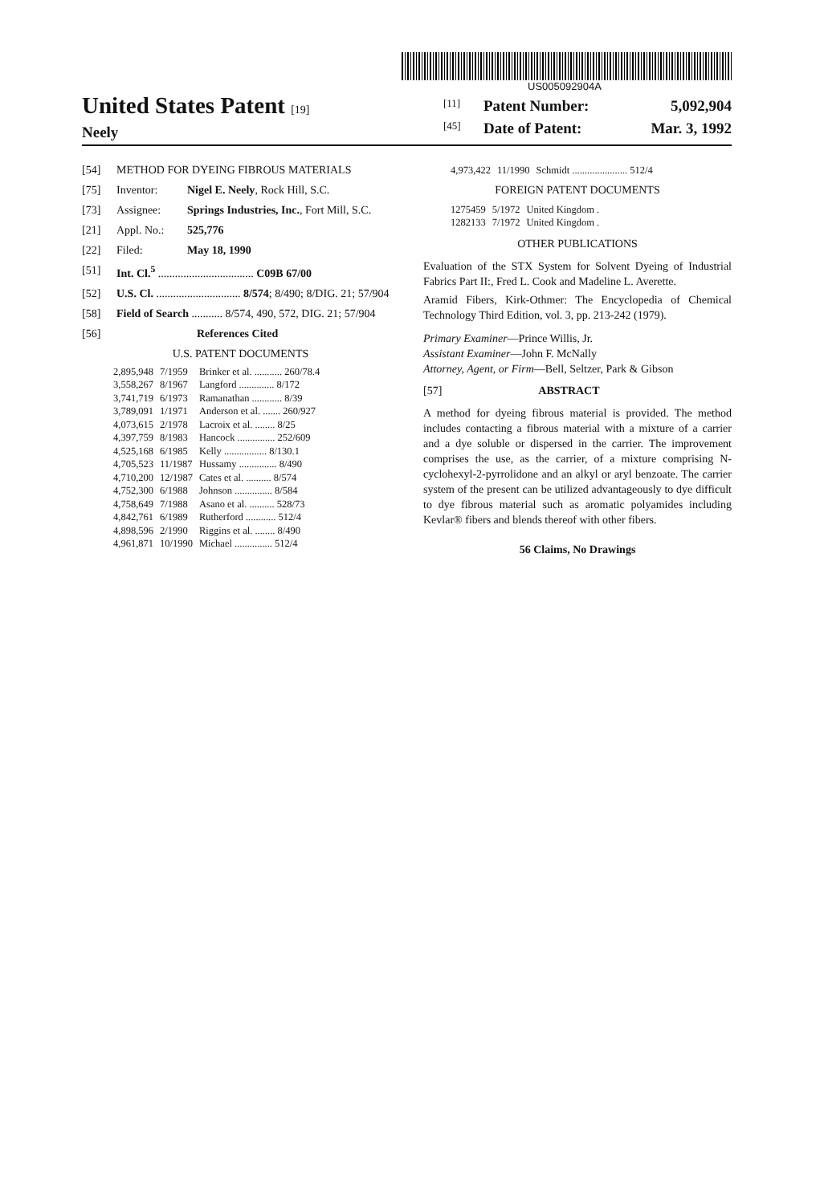US005092904A
United States Patent [19]
Neely
[11] Patent Number: 5,092,904
[45] Date of Patent: Mar. 3, 1992
[54] METHOD FOR DYEING FIBROUS MATERIALS
[75] Inventor: Nigel E. Neely, Rock Hill, S.C.
[73] Assignee: Springs Industries, Inc., Fort Mill, S.C.
[21] Appl. No.: 525,776
[22] Filed: May 18, 1990
[51] Int. Cl.<sup>5</sup> .................................. C09B 67/00
[52] U.S. Cl. .............................. 8/574; 8/490; 8/DIG. 21; 57/904
[58] Field of Search ........... 8/574, 490, 572, DIG. 21; 57/904
[56] References Cited
U.S. PATENT DOCUMENTS
| 2,895,948 | 7/1959 | Brinker et al. ........... 260/78.4 |
| 3,558,267 | 8/1967 | Langford .............. 8/172 |
| 3,741,719 | 6/1973 | Ramanathan ............ 8/39 |
| 3,789,091 | 1/1971 | Anderson et al. ....... 260/927 |
| 4,073,615 | 2/1978 | Lacroix et al. ........ 8/25 |
| 4,397,759 | 8/1983 | Hancock ............... 252/609 |
| 4,525,168 | 6/1985 | Kelly ................. 8/130.1 |
| 4,705,523 | 11/1987 | Hussamy ............... 8/490 |
| 4,710,200 | 12/1987 | Cates et al. .......... 8/574 |
| 4,752,300 | 6/1988 | Johnson ............... 8/584 |
| 4,758,649 | 7/1988 | Asano et al. .......... 528/73 |
| 4,842,761 | 6/1989 | Rutherford ............ 512/4 |
| 4,898,596 | 2/1990 | Riggins et al. ........ 8/490 |
| 4,961,871 | 10/1990 | Michael ............... 512/4 |
| 4,973,422 | 11/1990 | Schmidt ...................... 512/4 |
FOREIGN PATENT DOCUMENTS
| 1275459 | 5/1972 | United Kingdom . |
| 1282133 | 7/1972 | United Kingdom . |
OTHER PUBLICATIONS
Evaluation of the STX System for Solvent Dyeing of Industrial Fabrics Part II:, Fred L. Cook and Madeline L. Averette.
Aramid Fibers, Kirk-Othmer: The Encyclopedia of Chemical Technology Third Edition, vol. 3, pp. 213-242 (1979).
Primary Examiner—Prince Willis, Jr.
Assistant Examiner—John F. McNally
Attorney, Agent, or Firm—Bell, Seltzer, Park & Gibson
[57] ABSTRACT
A method for dyeing fibrous material is provided. The method includes contacting a fibrous material with a mixture of a carrier and a dye soluble or dispersed in the carrier. The improvement comprises the use, as the carrier, of a mixture comprising N-cyclohexyl-2-pyrrolidone and an alkyl or aryl benzoate. The carrier system of the present can be utilized advantageously to dye difficult to dye fibrous material such as aromatic polyamides including Kevlar® fibers and blends thereof with other fibers.
56 Claims, No Drawings